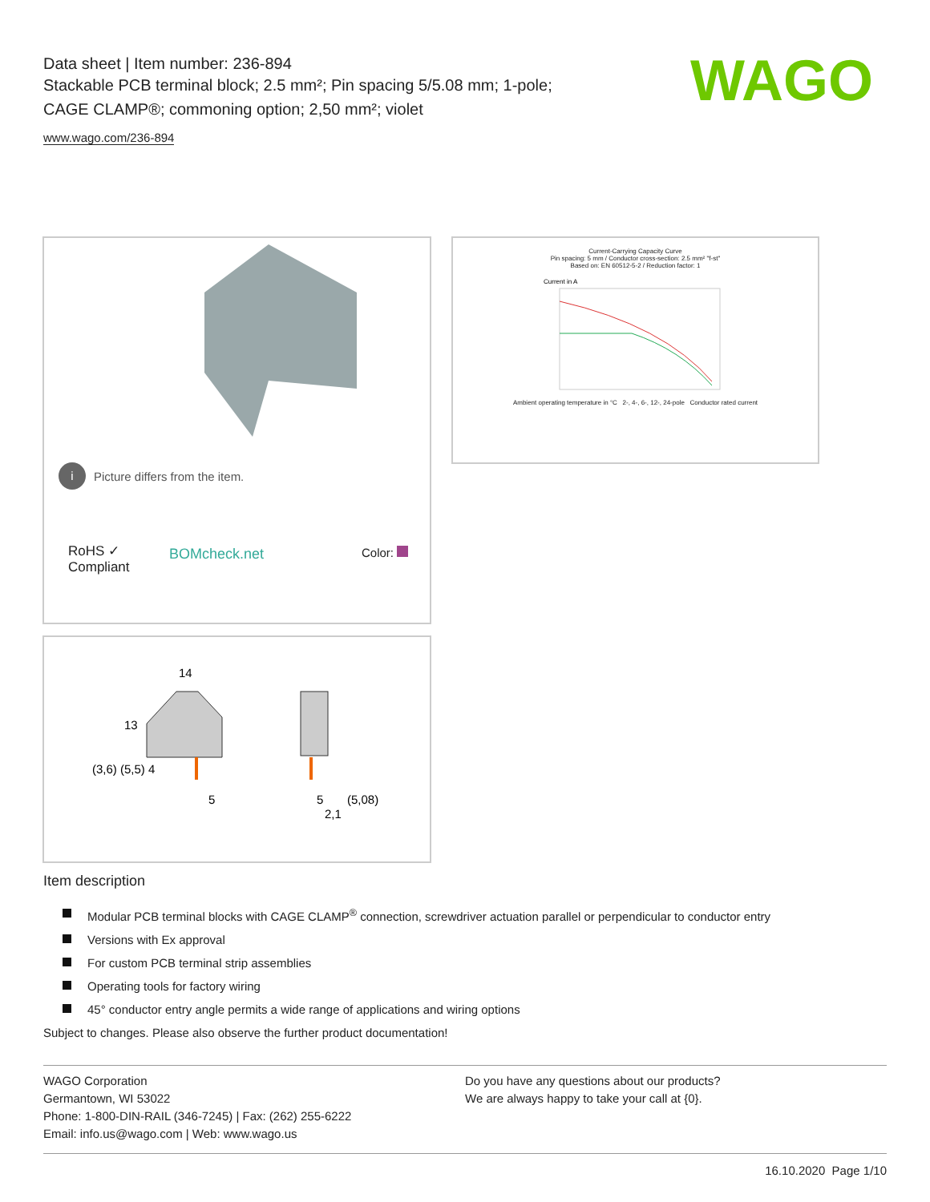Data sheet | Item number: 236-894
Stackable PCB terminal block; 2.5 mm²; Pin spacing 5/5.08 mm; 1-pole;
CAGE CLAMP®; commoning option; 2,50 mm²; violet
www.wago.com/236-894
WAGO
i Picture differs from the item.
RoHS ✓
Compliant
BOMcheck.net Color:
Current-Carrying Capacity Curve
Pin spacing: 5 mm / Conductor cross-section: 2.5 mm² "f-st"
Based on: EN 60512-5-2 / Reduction factor: 1
Current in A
Ambient operating temperature in °C 2-, 4-, 6-, 12-, 24-pole Conductor rated current
14
13
5
5
(5,08)
2,1
(3,6) (5,5) 4
Item description
Modular PCB terminal blocks with CAGE CLAMP<sup>®</sup> connection, screwdriver actuation parallel or perpendicular to conductor entry
Versions with Ex approval
For custom PCB terminal strip assemblies
Operating tools for factory wiring
45° conductor entry angle permits a wide range of applications and wiring options
Subject to changes. Please also observe the further product documentation!
WAGO Corporation
Germantown, WI 53022
Phone: 1-800-DIN-RAIL (346-7245) | Fax: (262) 255-6222
Email: info.us@wago.com | Web: www.wago.us
Do you have any questions about our products?
We are always happy to take your call at {0}.
16.10.2020 Page 1/10